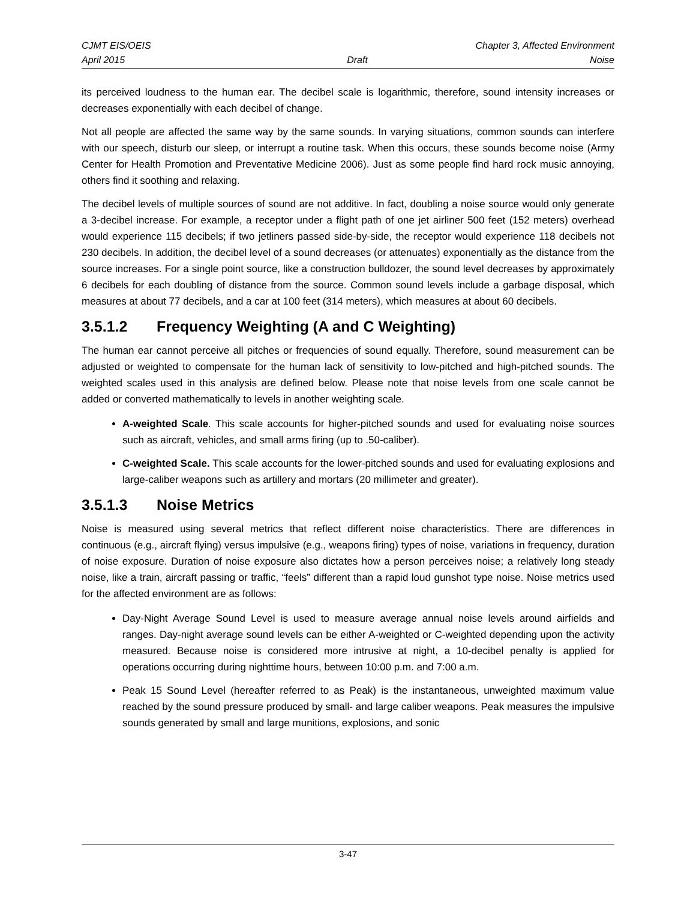CJMT EIS/OEIS Chapter 3, Affected Environment
April 2015 Draft Noise
its perceived loudness to the human ear. The decibel scale is logarithmic, therefore, sound intensity increases or decreases exponentially with each decibel of change.
Not all people are affected the same way by the same sounds. In varying situations, common sounds can interfere with our speech, disturb our sleep, or interrupt a routine task. When this occurs, these sounds become noise (Army Center for Health Promotion and Preventative Medicine 2006). Just as some people find hard rock music annoying, others find it soothing and relaxing.
The decibel levels of multiple sources of sound are not additive. In fact, doubling a noise source would only generate a 3-decibel increase. For example, a receptor under a flight path of one jet airliner 500 feet (152 meters) overhead would experience 115 decibels; if two jetliners passed side-by-side, the receptor would experience 118 decibels not 230 decibels. In addition, the decibel level of a sound decreases (or attenuates) exponentially as the distance from the source increases. For a single point source, like a construction bulldozer, the sound level decreases by approximately 6 decibels for each doubling of distance from the source. Common sound levels include a garbage disposal, which measures at about 77 decibels, and a car at 100 feet (314 meters), which measures at about 60 decibels.
3.5.1.2 Frequency Weighting (A and C Weighting)
The human ear cannot perceive all pitches or frequencies of sound equally. Therefore, sound measurement can be adjusted or weighted to compensate for the human lack of sensitivity to low-pitched and high-pitched sounds. The weighted scales used in this analysis are defined below. Please note that noise levels from one scale cannot be added or converted mathematically to levels in another weighting scale.
A-weighted Scale. This scale accounts for higher-pitched sounds and used for evaluating noise sources such as aircraft, vehicles, and small arms firing (up to .50-caliber).
C-weighted Scale. This scale accounts for the lower-pitched sounds and used for evaluating explosions and large-caliber weapons such as artillery and mortars (20 millimeter and greater).
3.5.1.3 Noise Metrics
Noise is measured using several metrics that reflect different noise characteristics. There are differences in continuous (e.g., aircraft flying) versus impulsive (e.g., weapons firing) types of noise, variations in frequency, duration of noise exposure. Duration of noise exposure also dictates how a person perceives noise; a relatively long steady noise, like a train, aircraft passing or traffic, “feels” different than a rapid loud gunshot type noise. Noise metrics used for the affected environment are as follows:
Day-Night Average Sound Level is used to measure average annual noise levels around airfields and ranges. Day-night average sound levels can be either A-weighted or C-weighted depending upon the activity measured. Because noise is considered more intrusive at night, a 10-decibel penalty is applied for operations occurring during nighttime hours, between 10:00 p.m. and 7:00 a.m.
Peak 15 Sound Level (hereafter referred to as Peak) is the instantaneous, unweighted maximum value reached by the sound pressure produced by small- and large caliber weapons. Peak measures the impulsive sounds generated by small and large munitions, explosions, and sonic
3-47